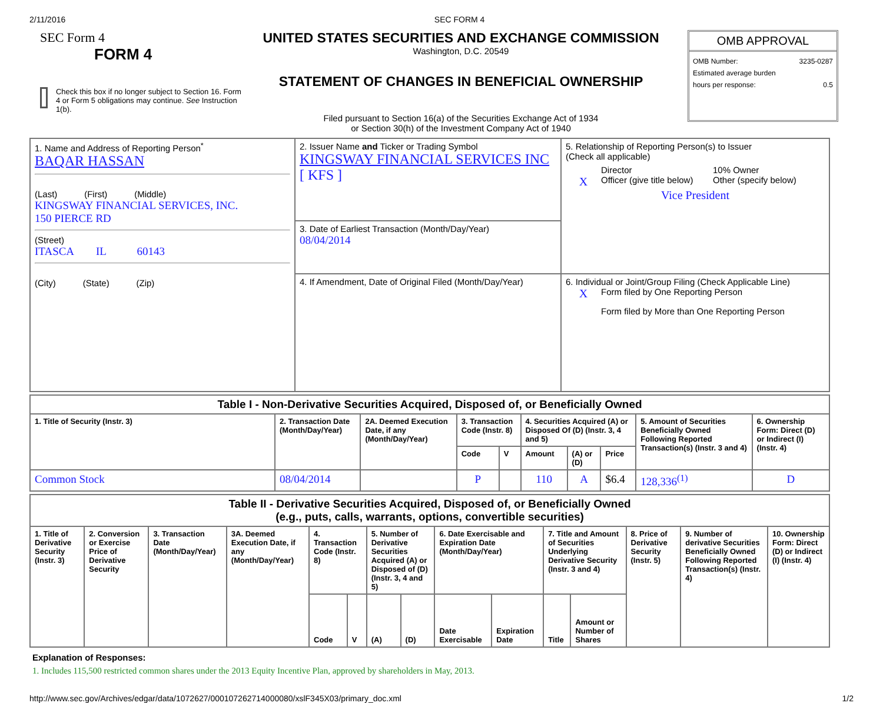2/11/2016 SEC FORM 4
SEC Form 4
FORM 4
Check this box if no longer subject to Section 16. Form 4 or Form 5 obligations may continue. See Instruction 1(b).
UNITED STATES SECURITIES AND EXCHANGE COMMISSION
Washington, D.C. 20549
STATEMENT OF CHANGES IN BENEFICIAL OWNERSHIP
Filed pursuant to Section 16(a) of the Securities Exchange Act of 1934
or Section 30(h) of the Investment Company Act of 1940
OMB APPROVAL
OMB Number: 3235-0287
Estimated average burden
hours per response: 0.5
| 1. Name and Address of Reporting Person<sup>*</sup> BAQAR HASSAN (Last) (First) (Middle) KINGSWAY FINANCIAL SERVICES, INC. 150 PIERCE RD (Street) ITASCA IL 60143 (City) (State) (Zip) | 2. Issuer Name and Ticker or Trading Symbol KINGSWAY FINANCIAL SERVICES INC [ KFS ] | 5. Relationship of Reporting Person(s) to Issuer (Check all applicable) Director 10% Owner X Officer (give title below) Other (specify below) Vice President |
| | 3. Date of Earliest Transaction (Month/Day/Year) 08/04/2014 | |
| | 4. If Amendment, Date of Original Filed (Month/Day/Year) | 6. Individual or Joint/Group Filing (Check Applicable Line) X Form filed by One Reporting Person Form filed by More than One Reporting Person |
| Table I - Non-Derivative Securities Acquired, Disposed of, or Beneficially Owned | | | | | | | | | |
| 1. Title of Security (Instr. 3) | 2. Transaction Date (Month/Day/Year) | 2A. Deemed Execution Date, if any (Month/Day/Year) | 3. Transaction Code (Instr. 8) | | 4. Securities Acquired (A) or Disposed Of (D) (Instr. 3, 4 and 5) | | | 5. Amount of Securities Beneficially Owned Following Reported Transaction(s) (Instr. 3 and 4) | 6. Ownership Form: Direct (D) or Indirect (I) (Instr. 4) |
| | | | Code | V | Amount | (A) or (D) | Price | | |
| Common Stock | 08/04/2014 | | P | | 110 | A | $6.4 | 128,336<sup>(1)</sup> | D |
| Table II - Derivative Securities Acquired, Disposed of, or Beneficially Owned (e.g., puts, calls, warrants, options, convertible securities) | | | | | | | | | | | | | | |
| 1. Title of Derivative Security (Instr. 3) | 2. Conversion or Exercise Price of Derivative Security | 3. Transaction Date (Month/Day/Year) | 3A. Deemed Execution Date, if any (Month/Day/Year) | 4. Transaction Code (Instr. 8) | | 5. Number of Derivative Securities Acquired (A) or Disposed of (D) (Instr. 3, 4 and 5) | | 6. Date Exercisable and Expiration Date (Month/Day/Year) | | 7. Title and Amount of Securities Underlying Derivative Security (Instr. 3 and 4) | | 8. Price of Derivative Security (Instr. 5) | 9. Number of derivative Securities Beneficially Owned Following Reported Transaction(s) (Instr. 4) | 10. Ownership Form: Direct (D) or Indirect (I) (Instr. 4) |
| | | | | Code | V | (A) | (D) | Date Exercisable | Expiration Date | Title | Amount or Number of Shares | | | |
Explanation of Responses:
1. Includes 115,500 restricted common shares under the 2013 Equity Incentive Plan, approved by shareholders in May, 2013.
http://www.sec.gov/Archives/edgar/data/1072627/000107262714000080/xslF345X03/primary_doc.xml 1/2